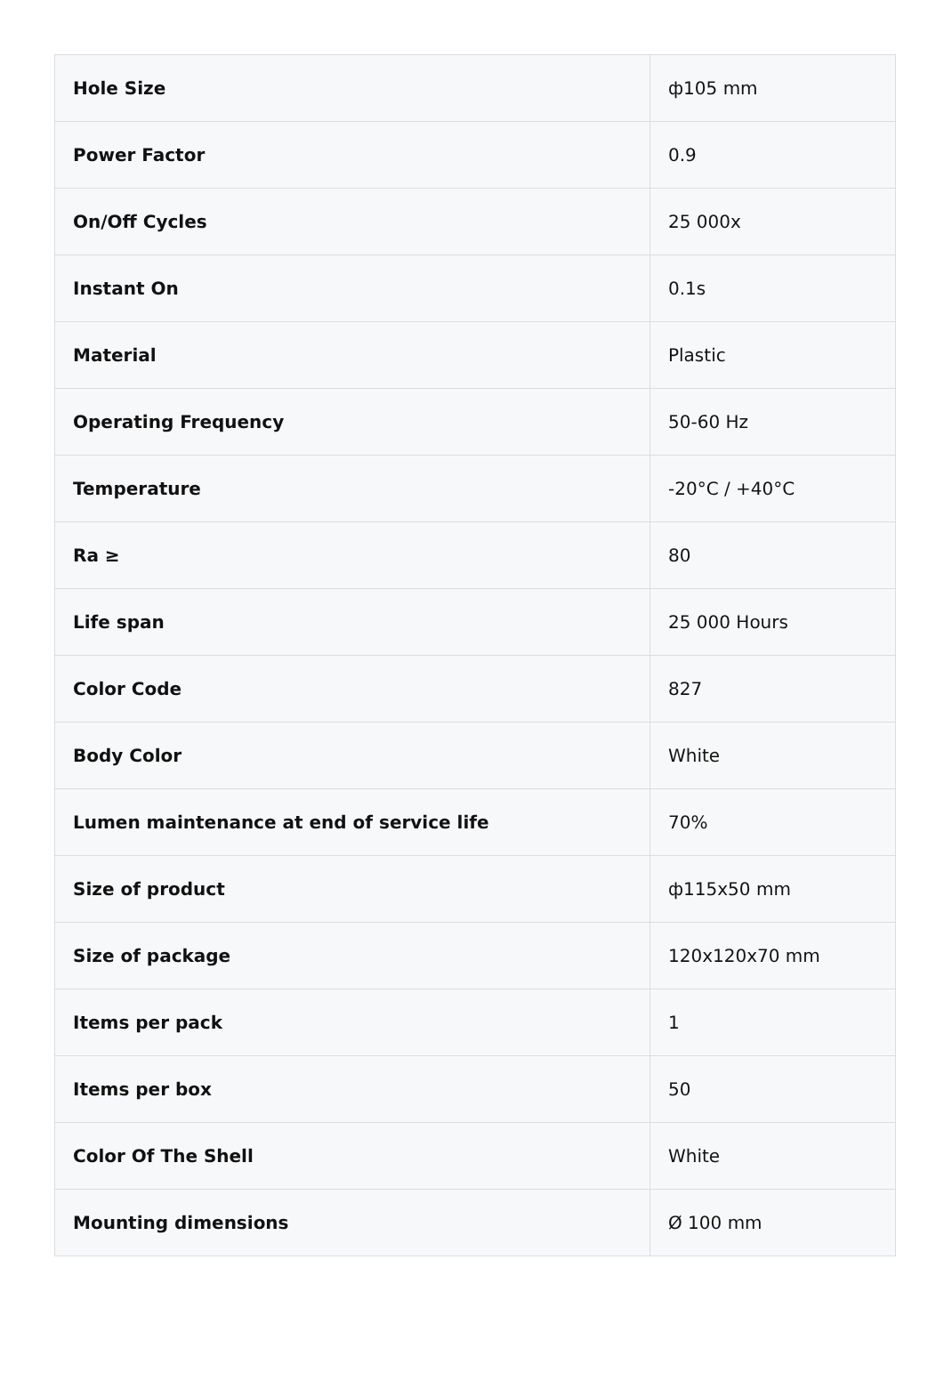| Hole Size | ф105 mm |
| Power Factor | 0.9 |
| On/Off Cycles | 25 000x |
| Instant On | 0.1s |
| Material | Plastic |
| Operating Frequency | 50-60 Hz |
| Temperature | -20°C / +40°C |
| Ra ≥ | 80 |
| Life span | 25 000 Hours |
| Color Code | 827 |
| Body Color | White |
| Lumen maintenance at end of service life | 70% |
| Size of product | ф115x50 mm |
| Size of package | 120x120x70 mm |
| Items per pack | 1 |
| Items per box | 50 |
| Color Of The Shell | White |
| Mounting dimensions | Ø 100 mm |